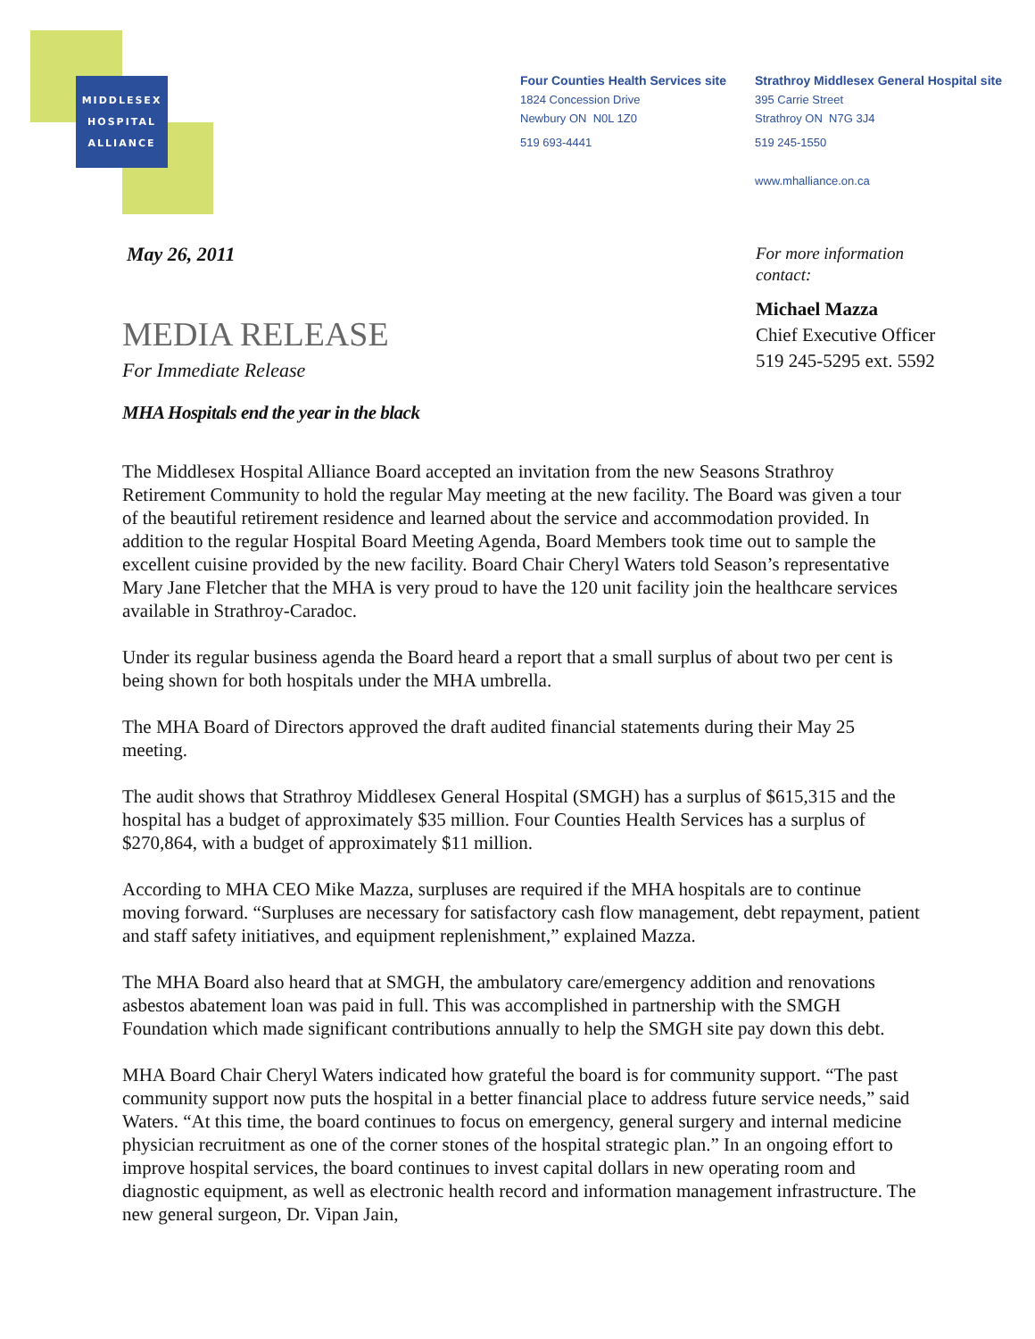MIDDLESEX
HOSPITAL
ALLIANCE
Four Counties Health Services site
1824 Concession Drive
Newbury ON N0L 1Z0
519 693-4441
Strathroy Middlesex General Hospital site
395 Carrie Street
Strathroy ON N7G 3J4
519 245-1550
www.mhalliance.on.ca
May 26, 2011
For more information
contact:
Michael Mazza
Chief Executive Officer
519 245-5295 ext. 5592
MEDIA RELEASE
For Immediate Release
MHA Hospitals end the year in the black
The Middlesex Hospital Alliance Board accepted an invitation from the new Seasons Strathroy Retirement Community to hold the regular May meeting at the new facility. The Board was given a tour of the beautiful retirement residence and learned about the service and accommodation provided. In addition to the regular Hospital Board Meeting Agenda, Board Members took time out to sample the excellent cuisine provided by the new facility. Board Chair Cheryl Waters told Season’s representative Mary Jane Fletcher that the MHA is very proud to have the 120 unit facility join the healthcare services available in Strathroy-Caradoc.
Under its regular business agenda the Board heard a report that a small surplus of about two per cent is being shown for both hospitals under the MHA umbrella.
The MHA Board of Directors approved the draft audited financial statements during their May 25 meeting.
The audit shows that Strathroy Middlesex General Hospital (SMGH) has a surplus of $615,315 and the hospital has a budget of approximately $35 million. Four Counties Health Services has a surplus of $270,864, with a budget of approximately $11 million.
According to MHA CEO Mike Mazza, surpluses are required if the MHA hospitals are to continue moving forward. “Surpluses are necessary for satisfactory cash flow management, debt repayment, patient and staff safety initiatives, and equipment replenishment,” explained Mazza.
The MHA Board also heard that at SMGH, the ambulatory care/emergency addition and renovations asbestos abatement loan was paid in full. This was accomplished in partnership with the SMGH Foundation which made significant contributions annually to help the SMGH site pay down this debt.
MHA Board Chair Cheryl Waters indicated how grateful the board is for community support. “The past community support now puts the hospital in a better financial place to address future service needs,” said Waters. “At this time, the board continues to focus on emergency, general surgery and internal medicine physician recruitment as one of the corner stones of the hospital strategic plan.” In an ongoing effort to improve hospital services, the board continues to invest capital dollars in new operating room and diagnostic equipment, as well as electronic health record and information management infrastructure. The new general surgeon, Dr. Vipan Jain,